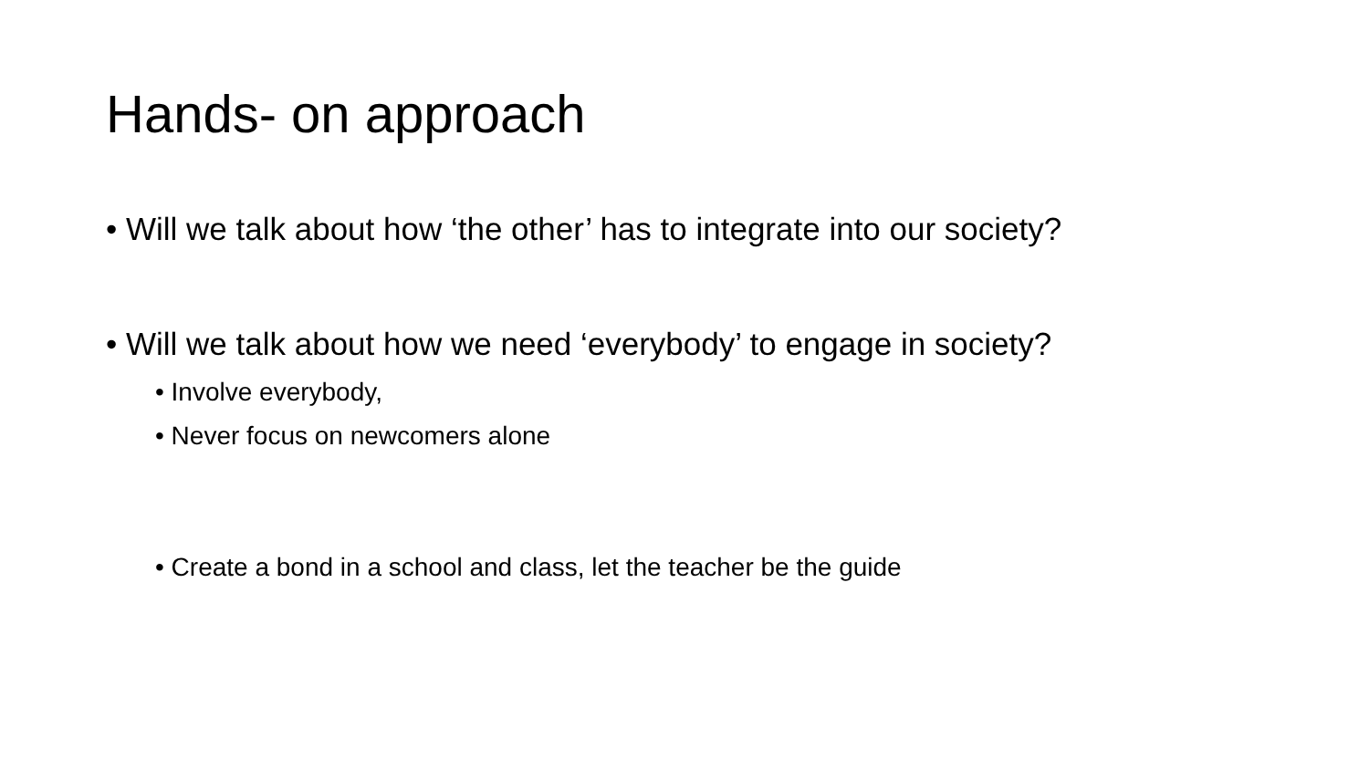Hands- on approach
• Will we talk about how ‘the other’ has to integrate into our society?
• Will we talk about how we need ‘everybody’ to engage in society?
• Involve everybody,
• Never focus on newcomers alone
• Create a bond in a school and class, let the teacher be the guide